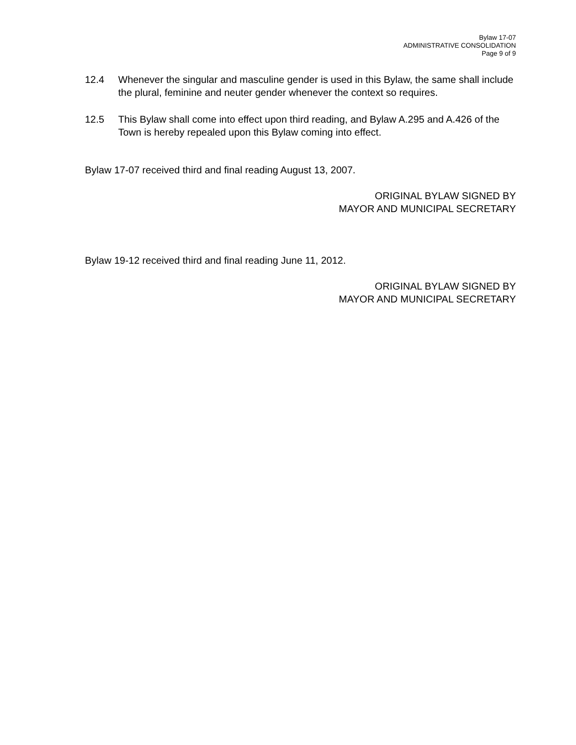Bylaw 17-07
ADMINISTRATIVE CONSOLIDATION
Page 9 of 9
12.4 Whenever the singular and masculine gender is used in this Bylaw, the same shall include the plural, feminine and neuter gender whenever the context so requires.
12.5 This Bylaw shall come into effect upon third reading, and Bylaw A.295 and A.426 of the Town is hereby repealed upon this Bylaw coming into effect.
Bylaw 17-07 received third and final reading August 13, 2007.
ORIGINAL BYLAW SIGNED BY
MAYOR AND MUNICIPAL SECRETARY
Bylaw 19-12 received third and final reading June 11, 2012.
ORIGINAL BYLAW SIGNED BY
MAYOR AND MUNICIPAL SECRETARY